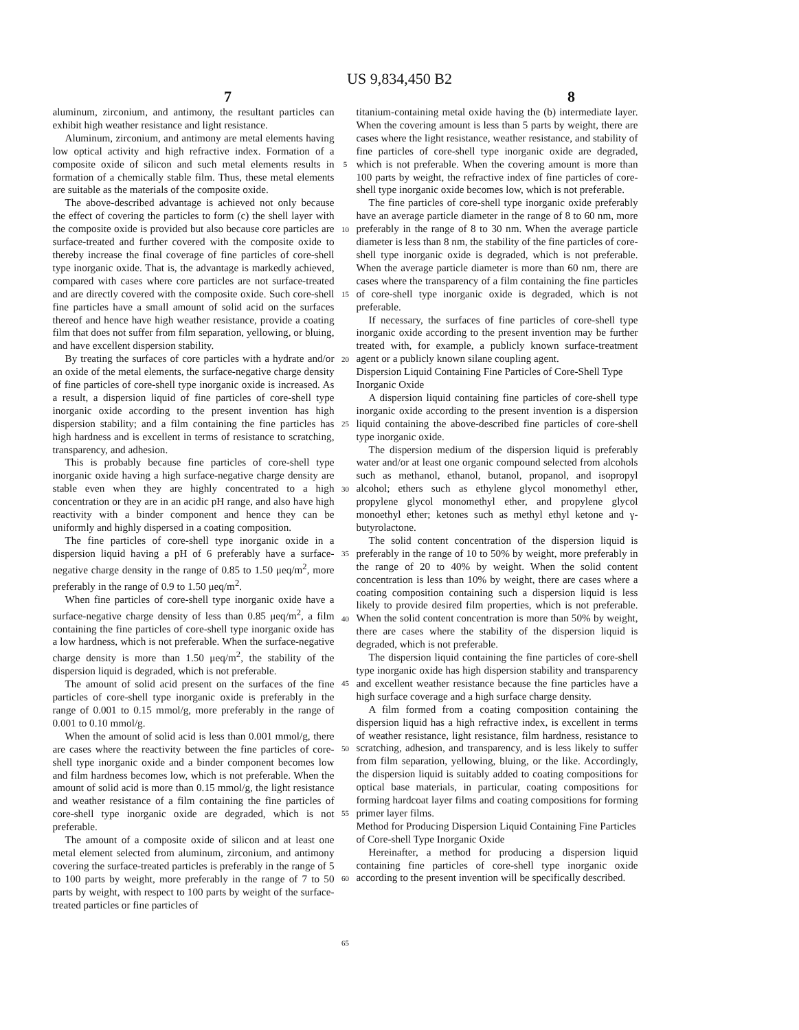US 9,834,450 B2
7 8
aluminum, zirconium, and antimony, the resultant particles can exhibit high weather resistance and light resistance.
Aluminum, zirconium, and antimony are metal elements having low optical activity and high refractive index. Formation of a composite oxide of silicon and such metal elements results in formation of a chemically stable film. Thus, these metal elements are suitable as the materials of the composite oxide.
The above-described advantage is achieved not only because the effect of covering the particles to form (c) the shell layer with the composite oxide is provided but also because core particles are surface-treated and further covered with the composite oxide to thereby increase the final coverage of fine particles of core-shell type inorganic oxide. That is, the advantage is markedly achieved, compared with cases where core particles are not surface-treated and are directly covered with the composite oxide. Such core-shell fine particles have a small amount of solid acid on the surfaces thereof and hence have high weather resistance, provide a coating film that does not suffer from film separation, yellowing, or bluing, and have excellent dispersion stability.
By treating the surfaces of core particles with a hydrate and/or an oxide of the metal elements, the surface-negative charge density of fine particles of core-shell type inorganic oxide is increased. As a result, a dispersion liquid of fine particles of core-shell type inorganic oxide according to the present invention has high dispersion stability; and a film containing the fine particles has high hardness and is excellent in terms of resistance to scratching, transparency, and adhesion.
This is probably because fine particles of core-shell type inorganic oxide having a high surface-negative charge density are stable even when they are highly concentrated to a high concentration or they are in an acidic pH range, and also have high reactivity with a binder component and hence they can be uniformly and highly dispersed in a coating composition.
The fine particles of core-shell type inorganic oxide in a dispersion liquid having a pH of 6 preferably have a surface-negative charge density in the range of 0.85 to 1.50 μeq/m<sup>2</sup>, more preferably in the range of 0.9 to 1.50 μeq/m<sup>2</sup>.
When fine particles of core-shell type inorganic oxide have a surface-negative charge density of less than 0.85 μeq/m<sup>2</sup>, a film containing the fine particles of core-shell type inorganic oxide has a low hardness, which is not preferable. When the surface-negative charge density is more than 1.50 μeq/m<sup>2</sup>, the stability of the dispersion liquid is degraded, which is not preferable.
The amount of solid acid present on the surfaces of the fine particles of core-shell type inorganic oxide is preferably in the range of 0.001 to 0.15 mmol/g, more preferably in the range of 0.001 to 0.10 mmol/g.
When the amount of solid acid is less than 0.001 mmol/g, there are cases where the reactivity between the fine particles of core-shell type inorganic oxide and a binder component becomes low and film hardness becomes low, which is not preferable. When the amount of solid acid is more than 0.15 mmol/g, the light resistance and weather resistance of a film containing the fine particles of core-shell type inorganic oxide are degraded, which is not preferable.
The amount of a composite oxide of silicon and at least one metal element selected from aluminum, zirconium, and antimony covering the surface-treated particles is preferably in the range of 5 to 100 parts by weight, more preferably in the range of 7 to 50 parts by weight, with respect to 100 parts by weight of the surface-treated particles or fine particles of
5
10
15
20
25
30
35
40
45
50
55
60
65
titanium-containing metal oxide having the (b) intermediate layer. When the covering amount is less than 5 parts by weight, there are cases where the light resistance, weather resistance, and stability of fine particles of core-shell type inorganic oxide are degraded, which is not preferable. When the covering amount is more than 100 parts by weight, the refractive index of fine particles of core-shell type inorganic oxide becomes low, which is not preferable.
The fine particles of core-shell type inorganic oxide preferably have an average particle diameter in the range of 8 to 60 nm, more preferably in the range of 8 to 30 nm. When the average particle diameter is less than 8 nm, the stability of the fine particles of core-shell type inorganic oxide is degraded, which is not preferable. When the average particle diameter is more than 60 nm, there are cases where the transparency of a film containing the fine particles of core-shell type inorganic oxide is degraded, which is not preferable.
If necessary, the surfaces of fine particles of core-shell type inorganic oxide according to the present invention may be further treated with, for example, a publicly known surface-treatment agent or a publicly known silane coupling agent.
Dispersion Liquid Containing Fine Particles of Core-Shell Type Inorganic Oxide
A dispersion liquid containing fine particles of core-shell type inorganic oxide according to the present invention is a dispersion liquid containing the above-described fine particles of core-shell type inorganic oxide.
The dispersion medium of the dispersion liquid is preferably water and/or at least one organic compound selected from alcohols such as methanol, ethanol, butanol, propanol, and isopropyl alcohol; ethers such as ethylene glycol monomethyl ether, propylene glycol monomethyl ether, and propylene glycol monoethyl ether; ketones such as methyl ethyl ketone and γ-butyrolactone.
The solid content concentration of the dispersion liquid is preferably in the range of 10 to 50% by weight, more preferably in the range of 20 to 40% by weight. When the solid content concentration is less than 10% by weight, there are cases where a coating composition containing such a dispersion liquid is less likely to provide desired film properties, which is not preferable. When the solid content concentration is more than 50% by weight, there are cases where the stability of the dispersion liquid is degraded, which is not preferable.
The dispersion liquid containing the fine particles of core-shell type inorganic oxide has high dispersion stability and transparency and excellent weather resistance because the fine particles have a high surface coverage and a high surface charge density.
A film formed from a coating composition containing the dispersion liquid has a high refractive index, is excellent in terms of weather resistance, light resistance, film hardness, resistance to scratching, adhesion, and transparency, and is less likely to suffer from film separation, yellowing, bluing, or the like. Accordingly, the dispersion liquid is suitably added to coating compositions for optical base materials, in particular, coating compositions for forming hardcoat layer films and coating compositions for forming primer layer films.
Method for Producing Dispersion Liquid Containing Fine Particles of Core-shell Type Inorganic Oxide
Hereinafter, a method for producing a dispersion liquid containing fine particles of core-shell type inorganic oxide according to the present invention will be specifically described.